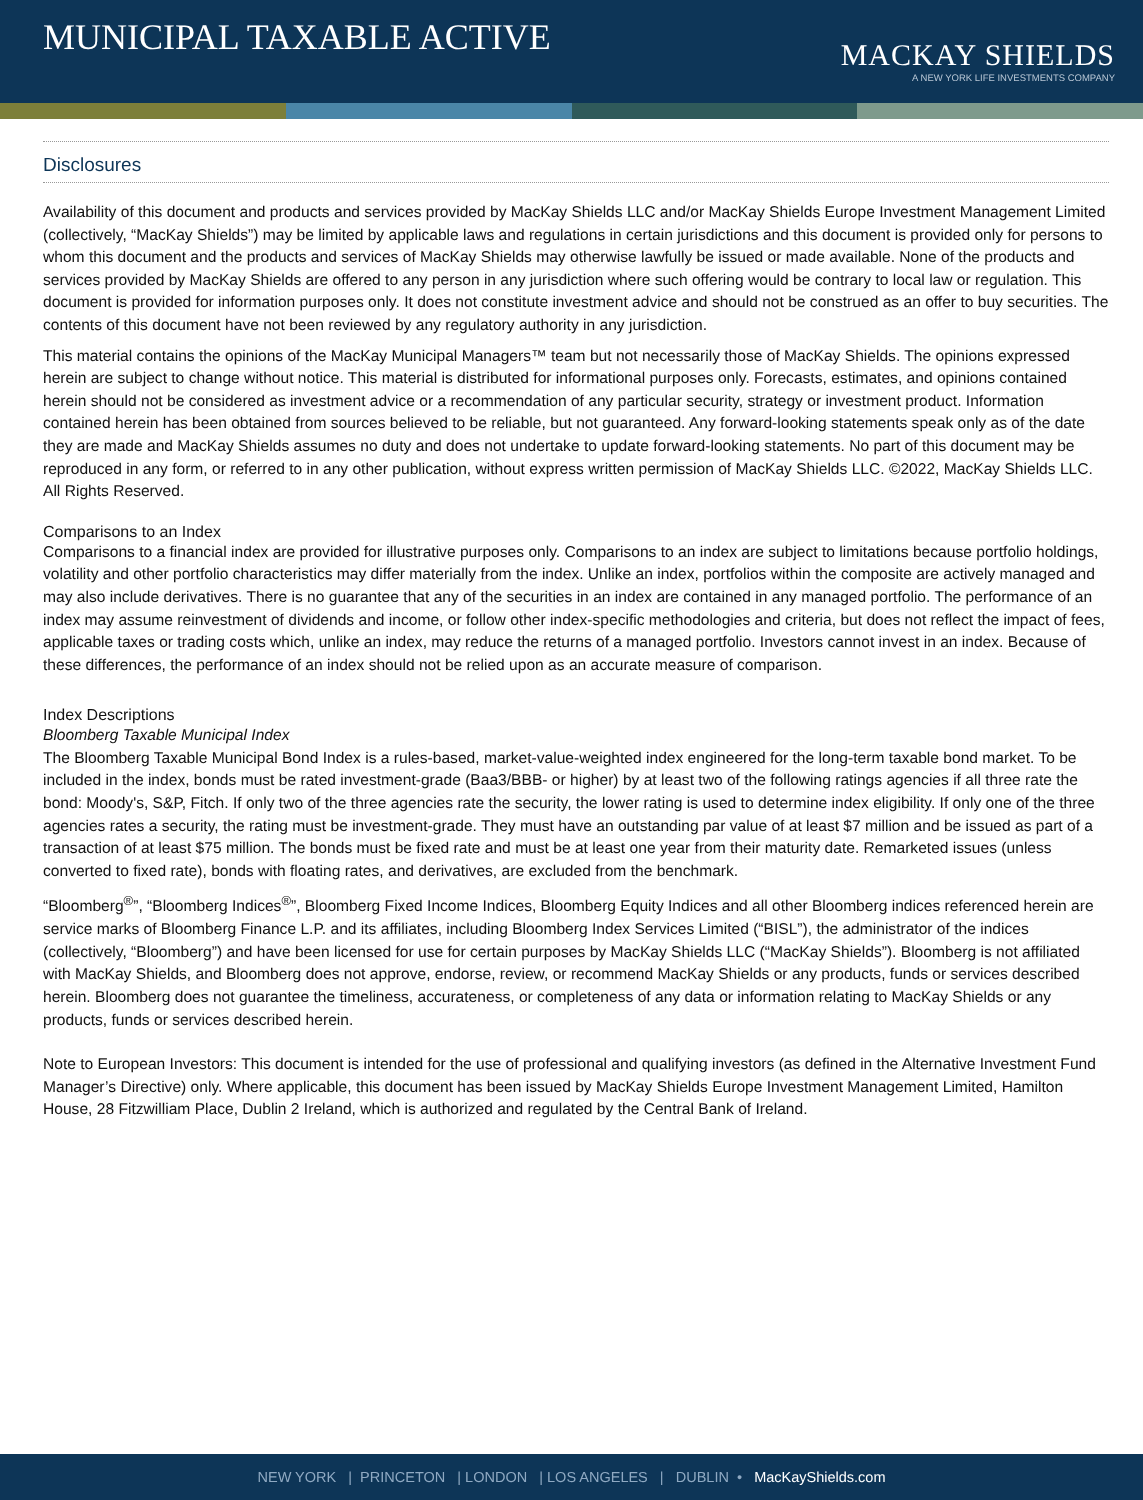MUNICIPAL TAXABLE ACTIVE
MACKAY SHIELDS
A NEW YORK LIFE INVESTMENTS COMPANY
Disclosures
Availability of this document and products and services provided by MacKay Shields LLC and/or MacKay Shields Europe Investment Management Limited (collectively, “MacKay Shields”) may be limited by applicable laws and regulations in certain jurisdictions and this document is provided only for persons to whom this document and the products and services of MacKay Shields may otherwise lawfully be issued or made available. None of the products and services provided by MacKay Shields are offered to any person in any jurisdiction where such offering would be contrary to local law or regulation. This document is provided for information purposes only. It does not constitute investment advice and should not be construed as an offer to buy securities. The contents of this document have not been reviewed by any regulatory authority in any jurisdiction.
This material contains the opinions of the MacKay Municipal Managers™ team but not necessarily those of MacKay Shields. The opinions expressed herein are subject to change without notice. This material is distributed for informational purposes only. Forecasts, estimates, and opinions contained herein should not be considered as investment advice or a recommendation of any particular security, strategy or investment product. Information contained herein has been obtained from sources believed to be reliable, but not guaranteed. Any forward-looking statements speak only as of the date they are made and MacKay Shields assumes no duty and does not undertake to update forward-looking statements. No part of this document may be reproduced in any form, or referred to in any other publication, without express written permission of MacKay Shields LLC. ©2022, MacKay Shields LLC. All Rights Reserved.
Comparisons to an Index
Comparisons to a financial index are provided for illustrative purposes only. Comparisons to an index are subject to limitations because portfolio holdings, volatility and other portfolio characteristics may differ materially from the index. Unlike an index, portfolios within the composite are actively managed and may also include derivatives. There is no guarantee that any of the securities in an index are contained in any managed portfolio. The performance of an index may assume reinvestment of dividends and income, or follow other index-specific methodologies and criteria, but does not reflect the impact of fees, applicable taxes or trading costs which, unlike an index, may reduce the returns of a managed portfolio. Investors cannot invest in an index. Because of these differences, the performance of an index should not be relied upon as an accurate measure of comparison.
Index Descriptions
Bloomberg Taxable Municipal Index
The Bloomberg Taxable Municipal Bond Index is a rules-based, market-value-weighted index engineered for the long-term taxable bond market. To be included in the index, bonds must be rated investment-grade (Baa3/BBB- or higher) by at least two of the following ratings agencies if all three rate the bond: Moody's, S&P, Fitch. If only two of the three agencies rate the security, the lower rating is used to determine index eligibility. If only one of the three agencies rates a security, the rating must be investment-grade. They must have an outstanding par value of at least $7 million and be issued as part of a transaction of at least $75 million. The bonds must be fixed rate and must be at least one year from their maturity date. Remarketed issues (unless converted to fixed rate), bonds with floating rates, and derivatives, are excluded from the benchmark.
“Bloomberg<sup>®</sup>”, “Bloomberg Indices<sup>®</sup>”, Bloomberg Fixed Income Indices, Bloomberg Equity Indices and all other Bloomberg indices referenced herein are service marks of Bloomberg Finance L.P. and its affiliates, including Bloomberg Index Services Limited (“BISL”), the administrator of the indices (collectively, “Bloomberg”) and have been licensed for use for certain purposes by MacKay Shields LLC (“MacKay Shields”). Bloomberg is not affiliated with MacKay Shields, and Bloomberg does not approve, endorse, review, or recommend MacKay Shields or any products, funds or services described herein. Bloomberg does not guarantee the timeliness, accurateness, or completeness of any data or information relating to MacKay Shields or any products, funds or services described herein.
Note to European Investors: This document is intended for the use of professional and qualifying investors (as defined in the Alternative Investment Fund Manager’s Directive) only. Where applicable, this document has been issued by MacKay Shields Europe Investment Management Limited, Hamilton House, 28 Fitzwilliam Place, Dublin 2 Ireland, which is authorized and regulated by the Central Bank of Ireland.
NEW YORK | PRINCETON | LONDON | LOS ANGELES | DUBLIN • MacKayShields.com